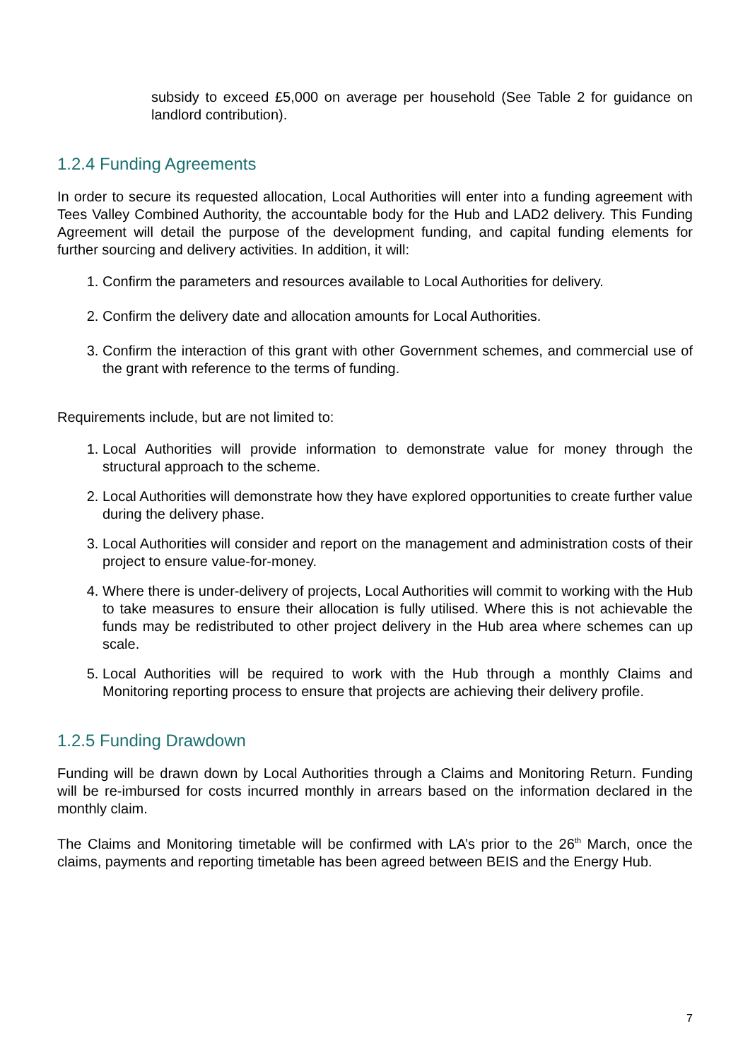subsidy to exceed £5,000 on average per household (See Table 2 for guidance on landlord contribution).
1.2.4 Funding Agreements
In order to secure its requested allocation, Local Authorities will enter into a funding agreement with Tees Valley Combined Authority, the accountable body for the Hub and LAD2 delivery. This Funding Agreement will detail the purpose of the development funding, and capital funding elements for further sourcing and delivery activities. In addition, it will:
1. Confirm the parameters and resources available to Local Authorities for delivery.
2. Confirm the delivery date and allocation amounts for Local Authorities.
3. Confirm the interaction of this grant with other Government schemes, and commercial use of the grant with reference to the terms of funding.
Requirements include, but are not limited to:
1. Local Authorities will provide information to demonstrate value for money through the structural approach to the scheme.
2. Local Authorities will demonstrate how they have explored opportunities to create further value during the delivery phase.
3. Local Authorities will consider and report on the management and administration costs of their project to ensure value-for-money.
4. Where there is under-delivery of projects, Local Authorities will commit to working with the Hub to take measures to ensure their allocation is fully utilised. Where this is not achievable the funds may be redistributed to other project delivery in the Hub area where schemes can up scale.
5. Local Authorities will be required to work with the Hub through a monthly Claims and Monitoring reporting process to ensure that projects are achieving their delivery profile.
1.2.5 Funding Drawdown
Funding will be drawn down by Local Authorities through a Claims and Monitoring Return. Funding will be re-imbursed for costs incurred monthly in arrears based on the information declared in the monthly claim.
The Claims and Monitoring timetable will be confirmed with LA’s prior to the 26<sup>th</sup> March, once the claims, payments and reporting timetable has been agreed between BEIS and the Energy Hub.
7